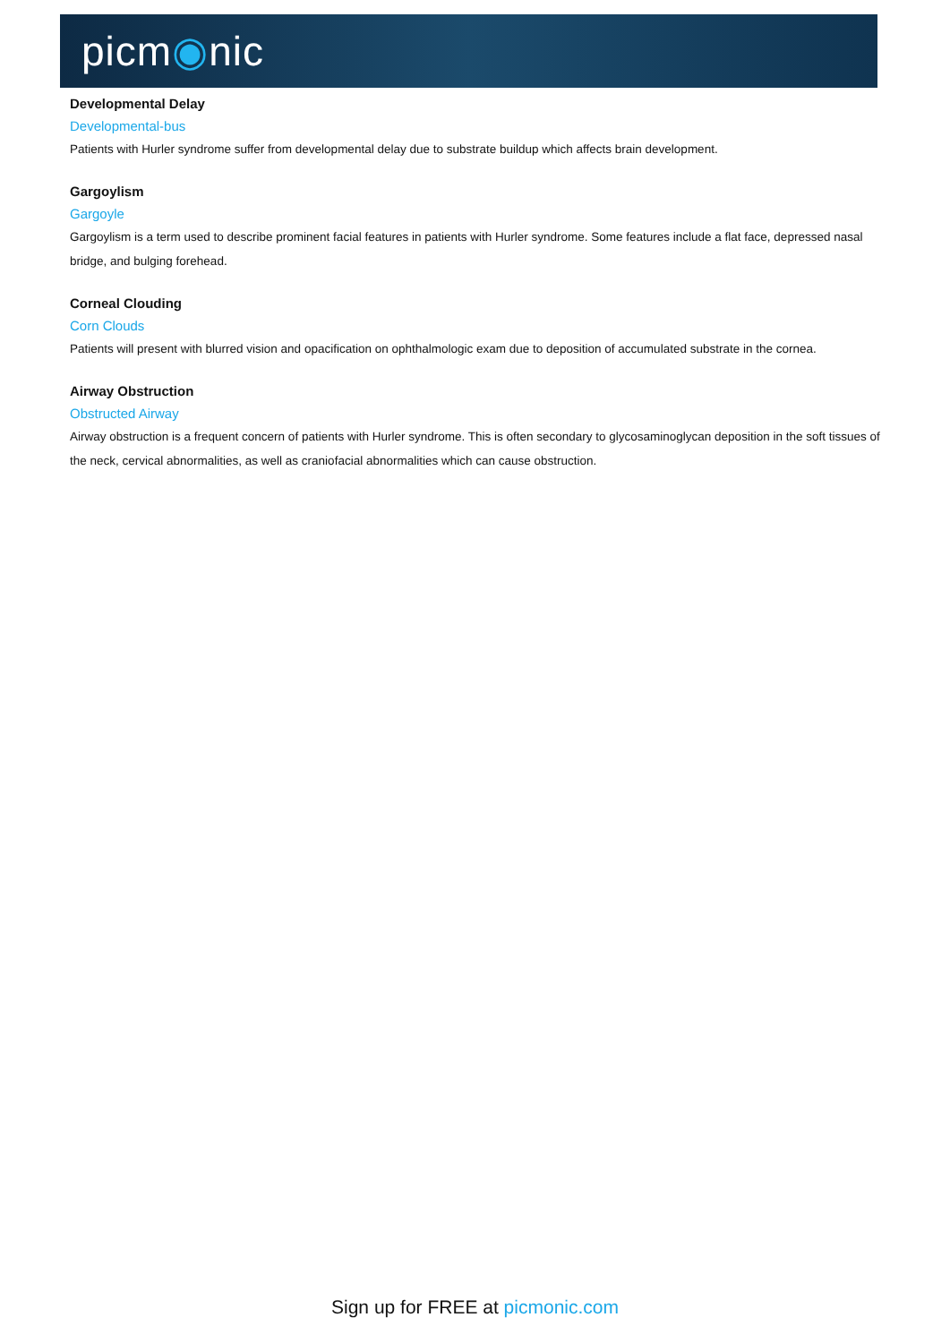picm◉nic
Developmental Delay
Developmental-bus
Patients with Hurler syndrome suffer from developmental delay due to substrate buildup which affects brain development.
Gargoylism
Gargoyle
Gargoylism is a term used to describe prominent facial features in patients with Hurler syndrome. Some features include a flat face, depressed nasal bridge, and bulging forehead.
Corneal Clouding
Corn Clouds
Patients will present with blurred vision and opacification on ophthalmologic exam due to deposition of accumulated substrate in the cornea.
Airway Obstruction
Obstructed Airway
Airway obstruction is a frequent concern of patients with Hurler syndrome. This is often secondary to glycosaminoglycan deposition in the soft tissues of the neck, cervical abnormalities, as well as craniofacial abnormalities which can cause obstruction.
Sign up for FREE at picmonic.com